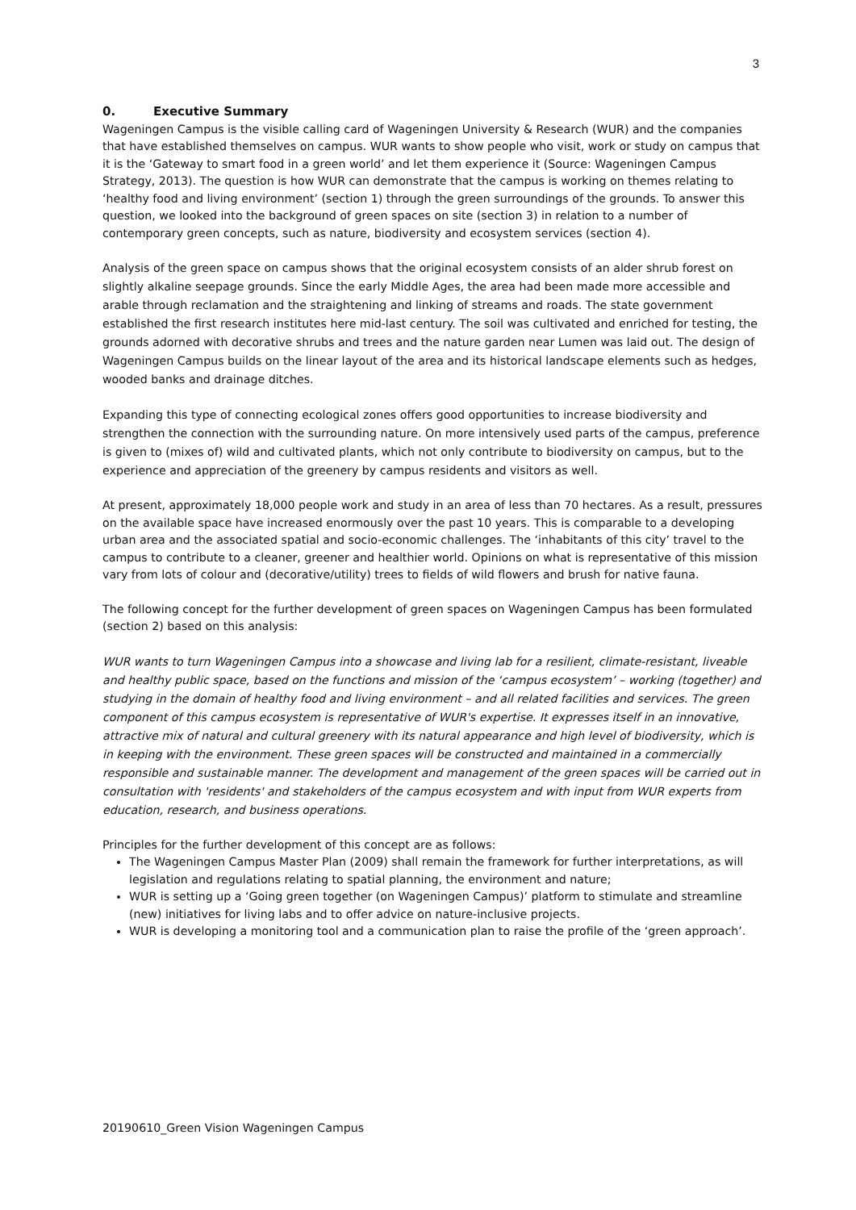3
0. Executive Summary
Wageningen Campus is the visible calling card of Wageningen University & Research (WUR) and the companies that have established themselves on campus. WUR wants to show people who visit, work or study on campus that it is the ‘Gateway to smart food in a green world’ and let them experience it (Source: Wageningen Campus Strategy, 2013). The question is how WUR can demonstrate that the campus is working on themes relating to ‘healthy food and living environment’ (section 1) through the green surroundings of the grounds. To answer this question, we looked into the background of green spaces on site (section 3) in relation to a number of contemporary green concepts, such as nature, biodiversity and ecosystem services (section 4).
Analysis of the green space on campus shows that the original ecosystem consists of an alder shrub forest on slightly alkaline seepage grounds. Since the early Middle Ages, the area had been made more accessible and arable through reclamation and the straightening and linking of streams and roads. The state government established the first research institutes here mid-last century. The soil was cultivated and enriched for testing, the grounds adorned with decorative shrubs and trees and the nature garden near Lumen was laid out. The design of Wageningen Campus builds on the linear layout of the area and its historical landscape elements such as hedges, wooded banks and drainage ditches.
Expanding this type of connecting ecological zones offers good opportunities to increase biodiversity and strengthen the connection with the surrounding nature. On more intensively used parts of the campus, preference is given to (mixes of) wild and cultivated plants, which not only contribute to biodiversity on campus, but to the experience and appreciation of the greenery by campus residents and visitors as well.
At present, approximately 18,000 people work and study in an area of less than 70 hectares. As a result, pressures on the available space have increased enormously over the past 10 years. This is comparable to a developing urban area and the associated spatial and socio-economic challenges. The ‘inhabitants of this city’ travel to the campus to contribute to a cleaner, greener and healthier world. Opinions on what is representative of this mission vary from lots of colour and (decorative/utility) trees to fields of wild flowers and brush for native fauna.
The following concept for the further development of green spaces on Wageningen Campus has been formulated (section 2) based on this analysis:
WUR wants to turn Wageningen Campus into a showcase and living lab for a resilient, climate-resistant, liveable and healthy public space, based on the functions and mission of the ‘campus ecosystem’ – working (together) and studying in the domain of healthy food and living environment – and all related facilities and services. The green component of this campus ecosystem is representative of WUR's expertise. It expresses itself in an innovative, attractive mix of natural and cultural greenery with its natural appearance and high level of biodiversity, which is in keeping with the environment. These green spaces will be constructed and maintained in a commercially responsible and sustainable manner. The development and management of the green spaces will be carried out in consultation with 'residents' and stakeholders of the campus ecosystem and with input from WUR experts from education, research, and business operations.
Principles for the further development of this concept are as follows:
The Wageningen Campus Master Plan (2009) shall remain the framework for further interpretations, as will legislation and regulations relating to spatial planning, the environment and nature;
WUR is setting up a ‘Going green together (on Wageningen Campus)’ platform to stimulate and streamline (new) initiatives for living labs and to offer advice on nature-inclusive projects.
WUR is developing a monitoring tool and a communication plan to raise the profile of the ‘green approach’.
20190610_Green Vision Wageningen Campus